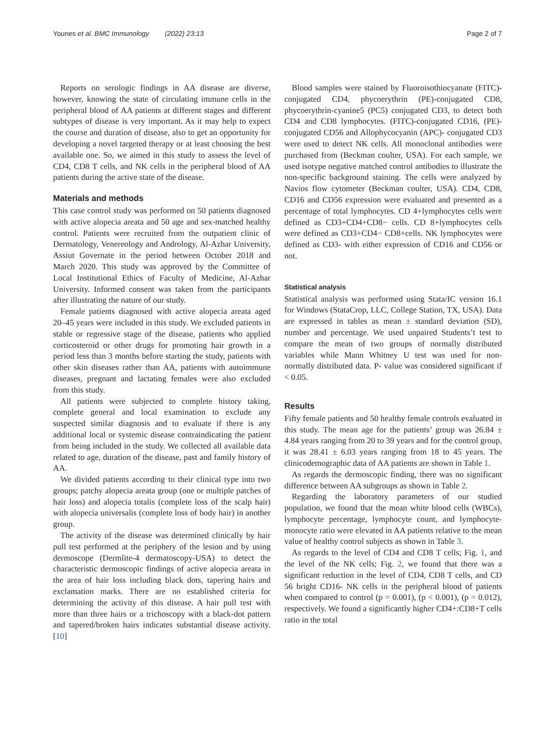Younes et al. BMC Immunology (2022) 23:13 Page 2 of 7
Reports on serologic findings in AA disease are diverse, however, knowing the state of circulating immune cells in the peripheral blood of AA patients at different stages and different subtypes of disease is very important. As it may help to expect the course and duration of disease, also to get an opportunity for developing a novel targeted therapy or at least choosing the best available one. So, we aimed in this study to assess the level of CD4, CD8 T cells, and NK cells in the peripheral blood of AA patients during the active state of the disease.
Materials and methods
This case control study was performed on 50 patients diagnosed with active alopecia areata and 50 age and sex-matched healthy control. Patients were recruited from the outpatient clinic of Dermatology, Venereology and Andrology, Al-Azhar University, Assiut Governate in the period between October 2018 and March 2020. This study was approved by the Committee of Local Institutional Ethics of Faculty of Medicine, Al-Azhar University. Informed consent was taken from the participants after illustrating the nature of our study.
Female patients diagnosed with active alopecia areata aged 20–45 years were included in this study. We excluded patients in stable or regressive stage of the disease, patients who applied corticosteroid or other drugs for promoting hair growth in a period less than 3 months before starting the study, patients with other skin diseases rather than AA, patients with autoimmune diseases, pregnant and lactating females were also excluded from this study.
All patients were subjected to complete history taking, complete general and local examination to exclude any suspected similar diagnosis and to evaluate if there is any additional local or systemic disease contraindicating the patient from being included in the study. We collected all available data related to age, duration of the disease, past and family history of AA.
We divided patients according to their clinical type into two groups; patchy alopecia areata group (one or multiple patches of hair loss) and alopecia totalis (complete loss of the scalp hair) with alopecia universalis (complete loss of body hair) in another group.
The activity of the disease was determined clinically by hair pull test performed at the periphery of the lesion and by using dermoscope (Dermlite-4 dermatoscopy-USA) to detect the characteristic dermoscopic findings of active alopecia areata in the area of hair loss including black dots, tapering hairs and exclamation marks. There are no established criteria for determining the activity of this disease. A hair pull test with more than three hairs or a trichoscopy with a black-dot pattern and tapered/broken hairs indicates substantial disease activity. [10]
Blood samples were stained by Fluoroisothiocyanate (FITC)-conjugated CD4, phycoerythrin (PE)-conjugated CD8, phycoerythrin-cyanine5 (PC5) conjugated CD3, to detect both CD4 and CD8 lymphocytes. (FITC)-conjugated CD16, (PE)- conjugated CD56 and Allophycocyanin (APC)- conjugated CD3 were used to detect NK cells. All monoclonal antibodies were purchased from (Beckman coulter, USA). For each sample, we used isotype negative matched control antibodies to illustrate the non-specific background staining. The cells were analyzed by Navios flow cytometer (Beckman coulter, USA). CD4, CD8, CD16 and CD56 expression were evaluated and presented as a percentage of total lymphocytes. CD 4+lymphocytes cells were defined as CD3+CD4+CD8− cells. CD 8+lymphocytes cells were defined as CD3+CD4− CD8+cells. NK lymphocytes were defined as CD3- with either expression of CD16 and CD56 or not.
Statistical analysis
Statistical analysis was performed using Stata/IC version 16.1 for Windows (StataCrop, LLC, College Station, TX, USA). Data are expressed in tables as mean ± standard deviation (SD), number and percentage. We used unpaired Students’t test to compare the mean of two groups of normally distributed variables while Mann Whitney U test was used for non- normally distributed data. P- value was considered significant if < 0.05.
Results
Fifty female patients and 50 healthy female controls evaluated in this study. The mean age for the patients’ group was 26.84 ± 4.84 years ranging from 20 to 39 years and for the control group, it was 28.41 ± 6.03 years ranging from 18 to 45 years. The clinicodemographic data of AA patients are shown in Table 1.
As regards the dermoscopic finding, there was no significant difference between AA subgroups as shown in Table 2.
Regarding the laboratory parameters of our studied population, we found that the mean white blood cells (WBCs), lymphocyte percentage, lymphocyte count, and lymphocyte-monocyte ratio were elevated in AA patients relative to the mean value of healthy control subjects as shown in Table 3.
As regards to the level of CD4 and CD8 T cells; Fig. 1, and the level of the NK cells; Fig. 2, we found that there was a significant reduction in the level of CD4, CD8 T cells, and CD 56 bright CD16- NK cells in the peripheral blood of patients when compared to control (p = 0.001), (p < 0.001), (p = 0.012), respectively. We found a significantly higher CD4+:CD8+T cells ratio in the total